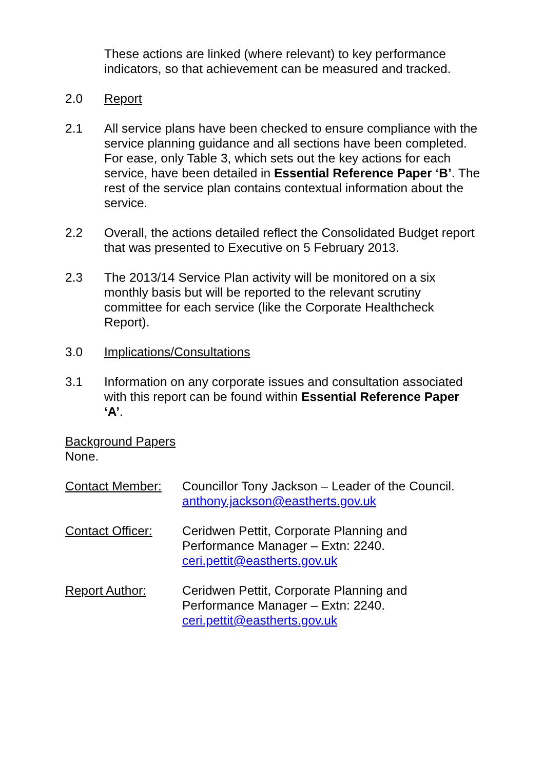These actions are linked (where relevant) to key performance indicators, so that achievement can be measured and tracked.
2.0 Report
2.1 All service plans have been checked to ensure compliance with the service planning guidance and all sections have been completed. For ease, only Table 3, which sets out the key actions for each service, have been detailed in Essential Reference Paper ‘B’. The rest of the service plan contains contextual information about the service.
2.2 Overall, the actions detailed reflect the Consolidated Budget report that was presented to Executive on 5 February 2013.
2.3 The 2013/14 Service Plan activity will be monitored on a six monthly basis but will be reported to the relevant scrutiny committee for each service (like the Corporate Healthcheck Report).
3.0 Implications/Consultations
3.1 Information on any corporate issues and consultation associated with this report can be found within Essential Reference Paper ‘A’.
Background Papers
None.
Contact Member: Councillor Tony Jackson – Leader of the Council.
anthony.jackson@eastherts.gov.uk
Contact Officer:
Ceridwen Pettit, Corporate Planning and Performance Manager – Extn: 2240.
ceri.pettit@eastherts.gov.uk
Report Author: Ceridwen Pettit, Corporate Planning and Performance Manager – Extn: 2240.
ceri.pettit@eastherts.gov.uk